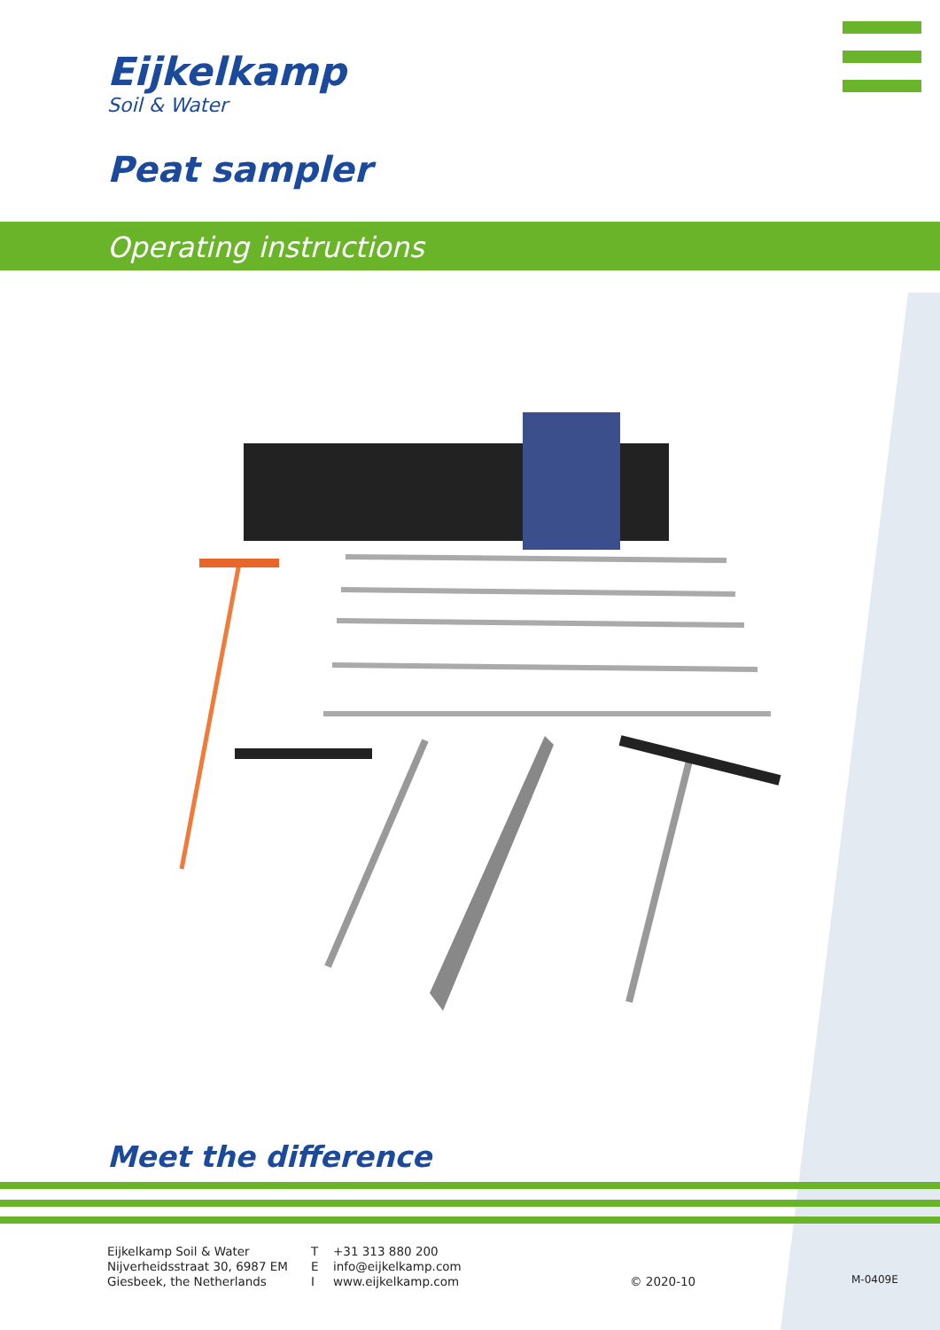Eijkelkamp
Soil & Water
Peat sampler
Operating instructions
Meet the difference
Eijkelkamp Soil & Water
Nijverheidsstraat 30, 6987 EM
Giesbeek, the Netherlands
T
E
I
+31 313 880 200
info@eijkelkamp.com
www.eijkelkamp.com
© 2020-10 M-0409E